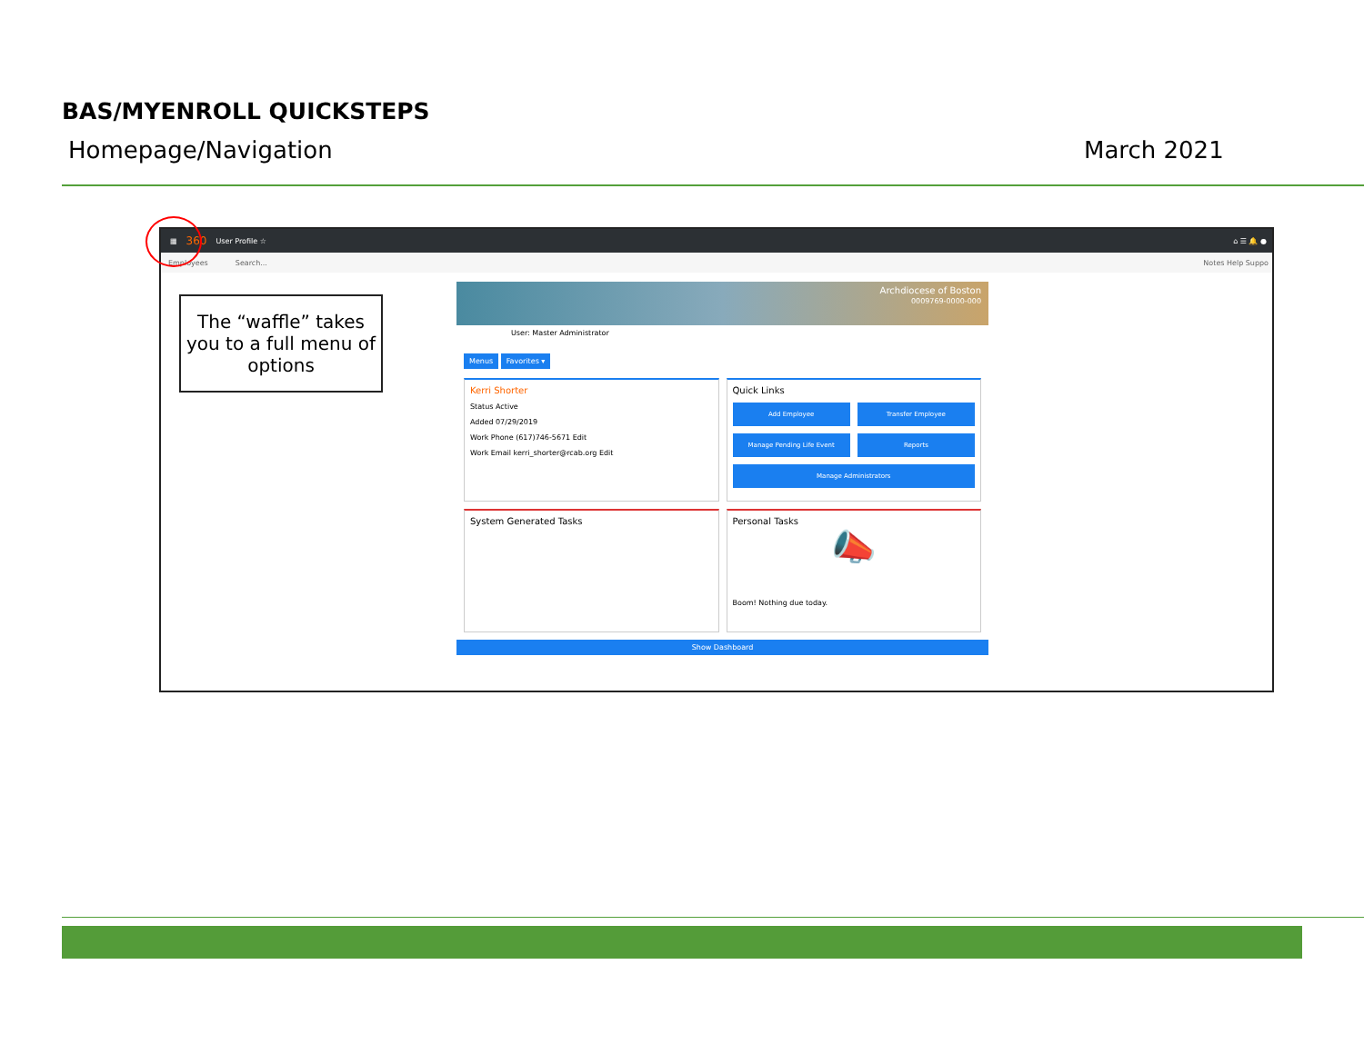BAS/MYENROLL QUICKSTEPS
Homepage/Navigation March 2021
▦ 360 User Profile ☆ ⌂ ☰ 🔔 ●
Employees Search... Notes Help Suppo
The “waffle” takes you to a full menu of options
Archdiocese of Boston
0009769-0000-000
User: Master Administrator
Menus Favorites ▾
Kerri Shorter
Status Active
Added 07/29/2019
Work Phone (617)746-5671 Edit
Work Email kerri_shorter@rcab.org Edit
Quick Links
Add Employee Transfer Employee Manage Pending Life Event Reports Manage Administrators
System Generated Tasks
Personal Tasks
📣
Boom! Nothing due today.
Show Dashboard